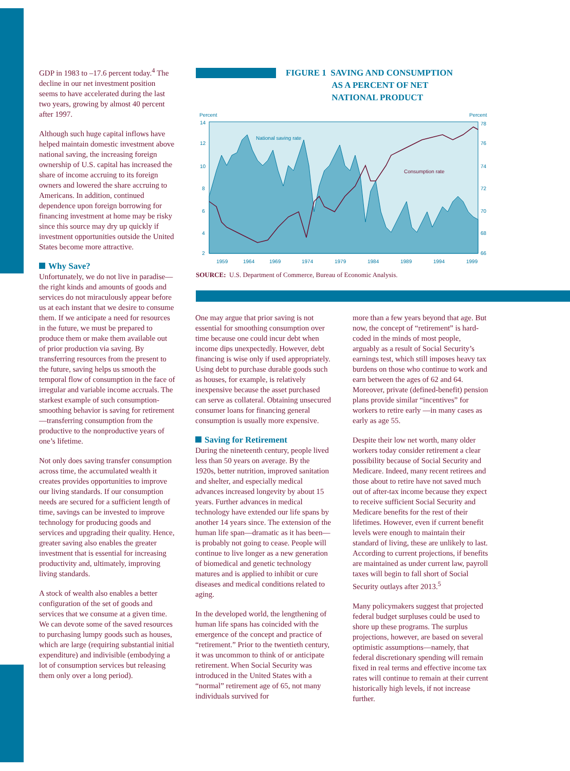GDP in 1983 to –17.6 percent today.<sup>4</sup> The decline in our net investment position seems to have accelerated during the last two years, growing by almost 40 percent after 1997.
Although such huge capital inflows have helped maintain domestic investment above national saving, the increasing foreign ownership of U.S. capital has increased the share of income accruing to its foreign owners and lowered the share accruing to Americans. In addition, continued dependence upon foreign borrowing for financing investment at home may be risky since this source may dry up quickly if investment opportunities outside the United States become more attractive.
Why Save?
Unfortunately, we do not live in paradise—the right kinds and amounts of goods and services do not miraculously appear before us at each instant that we desire to consume them. If we anticipate a need for resources in the future, we must be prepared to produce them or make them available out of prior production via saving. By transferring resources from the present to the future, saving helps us smooth the temporal flow of consumption in the face of irregular and variable income accruals. The starkest example of such consumption-smoothing behavior is saving for retirement—transferring consumption from the productive to the nonproductive years of one’s lifetime.
Not only does saving transfer consumption across time, the accumulated wealth it creates provides opportunities to improve our living standards. If our consumption needs are secured for a sufficient length of time, savings can be invested to improve technology for producing goods and services and upgrading their quality. Hence, greater saving also enables the greater investment that is essential for increasing productivity and, ultimately, improving living standards.
A stock of wealth also enables a better configuration of the set of goods and services that we consume at a given time. We can devote some of the saved resources to purchasing lumpy goods such as houses, which are large (requiring substantial initial expenditure) and indivisible (embodying a lot of consumption services but releasing them only over a long period).
FIGURE 1 SAVING AND CONSUMPTION
AS A PERCENT OF NET
NATIONAL PRODUCT
Percent
Percent
National saving rate
Consumption rate
14
12
10
8
6
4
2
78
76
74
72
70
68
66
1959
1964
1969
1974
1979
1984
1989
1994
1999
SOURCE: U.S. Department of Commerce, Bureau of Economic Analysis.
One may argue that prior saving is not essential for smoothing consumption over time because one could incur debt when income dips unexpectedly. However, debt financing is wise only if used appropriately. Using debt to purchase durable goods such as houses, for example, is relatively inexpensive because the asset purchased can serve as collateral. Obtaining unsecured consumer loans for financing general consumption is usually more expensive.
Saving for Retirement
During the nineteenth century, people lived less than 50 years on average. By the 1920s, better nutrition, improved sanitation and shelter, and especially medical advances increased longevity by about 15 years. Further advances in medical technology have extended our life spans by another 14 years since. The extension of the human life span—dramatic as it has been—is probably not going to cease. People will continue to live longer as a new generation of biomedical and genetic technology matures and is applied to inhibit or cure diseases and medical conditions related to aging.
In the developed world, the lengthening of human life spans has coincided with the emergence of the concept and practice of “retirement.” Prior to the twentieth century, it was uncommon to think of or anticipate retirement. When Social Security was introduced in the United States with a “normal” retirement age of 65, not many individuals survived for
more than a few years beyond that age. But now, the concept of “retirement” is hard-coded in the minds of most people, arguably as a result of Social Security’s earnings test, which still imposes heavy tax burdens on those who continue to work and earn between the ages of 62 and 64. Moreover, private (defined-benefit) pension plans provide similar “incentives” for workers to retire early —in many cases as early as age 55.
Despite their low net worth, many older workers today consider retirement a clear possibility because of Social Security and Medicare. Indeed, many recent retirees and those about to retire have not saved much out of after-tax income because they expect to receive sufficient Social Security and Medicare benefits for the rest of their lifetimes. However, even if current benefit levels were enough to maintain their standard of living, these are unlikely to last. According to current projections, if benefits are maintained as under current law, payroll taxes will begin to fall short of Social Security outlays after 2013.<sup>5</sup>
Many policymakers suggest that projected federal budget surpluses could be used to shore up these programs. The surplus projections, however, are based on several optimistic assumptions—namely, that federal discretionary spending will remain fixed in real terms and effective income tax rates will continue to remain at their current historically high levels, if not increase further.